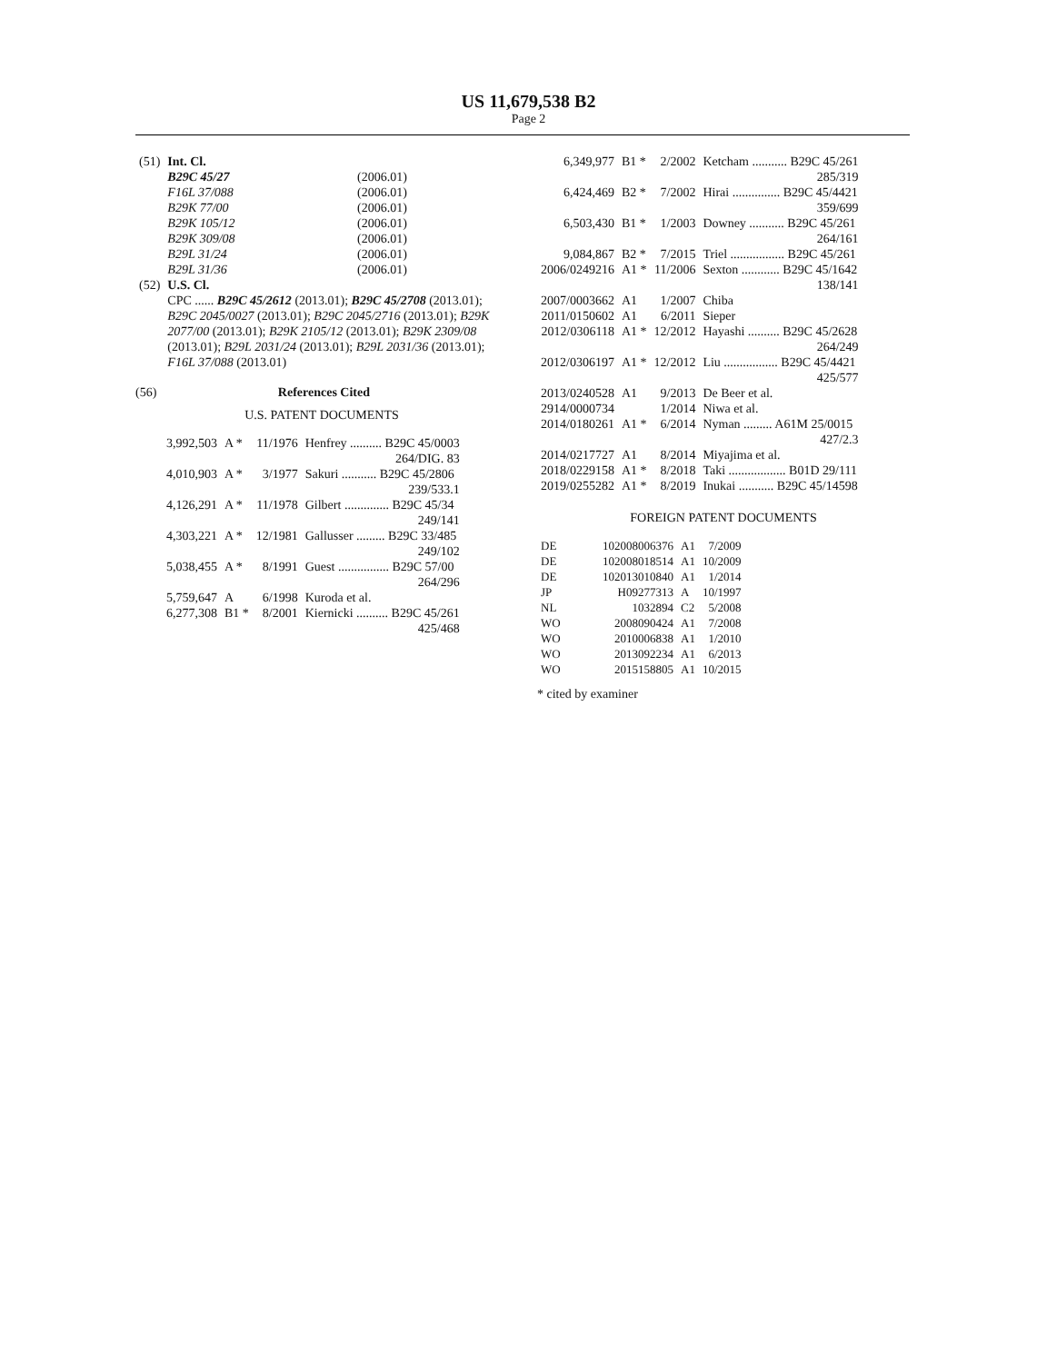US 11,679,538 B2
Page 2
| (51) | Int. Cl. | |
| | B29C 45/27 | (2006.01) |
| | F16L 37/088 | (2006.01) |
| | B29K 77/00 | (2006.01) |
| | B29K 105/12 | (2006.01) |
| | B29K 309/08 | (2006.01) |
| | B29L 31/24 | (2006.01) |
| | B29L 31/36 | (2006.01) |
| (52) | U.S. Cl. | |
| | CPC ...... B29C 45/2612 (2013.01); B29C 45/2708 (2013.01); B29C 2045/0027 (2013.01); B29C 2045/2716 (2013.01); B29K 2077/00 (2013.01); B29K 2105/12 (2013.01); B29K 2309/08 (2013.01); B29L 2031/24 (2013.01); B29L 2031/36 (2013.01); F16L 37/088 (2013.01) | |
(56) References Cited
U.S. PATENT DOCUMENTS
| 3,992,503 | A * | 11/1976 | Henfrey .......... B29C 45/0003 264/DIG. 83 |
| 4,010,903 | A * | 3/1977 | Sakuri ........... B29C 45/2806 239/533.1 |
| 4,126,291 | A * | 11/1978 | Gilbert .............. B29C 45/34 249/141 |
| 4,303,221 | A * | 12/1981 | Gallusser ......... B29C 33/485 249/102 |
| 5,038,455 | A * | 8/1991 | Guest ................ B29C 57/00 264/296 |
| 5,759,647 | A | 6/1998 | Kuroda et al. |
| 6,277,308 | B1 * | 8/2001 | Kiernicki .......... B29C 45/261 425/468 |
| 6,349,977 | B1 * | 2/2002 | Ketcham ........... B29C 45/261 285/319 |
| 6,424,469 | B2 * | 7/2002 | Hirai ............... B29C 45/4421 359/699 |
| 6,503,430 | B1 * | 1/2003 | Downey ........... B29C 45/261 264/161 |
| 9,084,867 | B2 * | 7/2015 | Triel ................. B29C 45/261 |
| 2006/0249216 | A1 * | 11/2006 | Sexton ............ B29C 45/1642 138/141 |
| 2007/0003662 | A1 | 1/2007 | Chiba |
| 2011/0150602 | A1 | 6/2011 | Sieper |
| 2012/0306118 | A1 * | 12/2012 | Hayashi .......... B29C 45/2628 264/249 |
| 2012/0306197 | A1 * | 12/2012 | Liu ................. B29C 45/4421 425/577 |
| 2013/0240528 | A1 | 9/2013 | De Beer et al. |
| 2914/0000734 | | 1/2014 | Niwa et al. |
| 2014/0180261 | A1 * | 6/2014 | Nyman ......... A61M 25/0015 427/2.3 |
| 2014/0217727 | A1 | 8/2014 | Miyajima et al. |
| 2018/0229158 | A1 * | 8/2018 | Taki .................. B01D 29/111 |
| 2019/0255282 | A1 * | 8/2019 | Inukai ........... B29C 45/14598 |
FOREIGN PATENT DOCUMENTS
| DE | 102008006376 | A1 | 7/2009 |
| DE | 102008018514 | A1 | 10/2009 |
| DE | 102013010840 | A1 | 1/2014 |
| JP | H09277313 | A | 10/1997 |
| NL | 1032894 | C2 | 5/2008 |
| WO | 2008090424 | A1 | 7/2008 |
| WO | 2010006838 | A1 | 1/2010 |
| WO | 2013092234 | A1 | 6/2013 |
| WO | 2015158805 | A1 | 10/2015 |
* cited by examiner